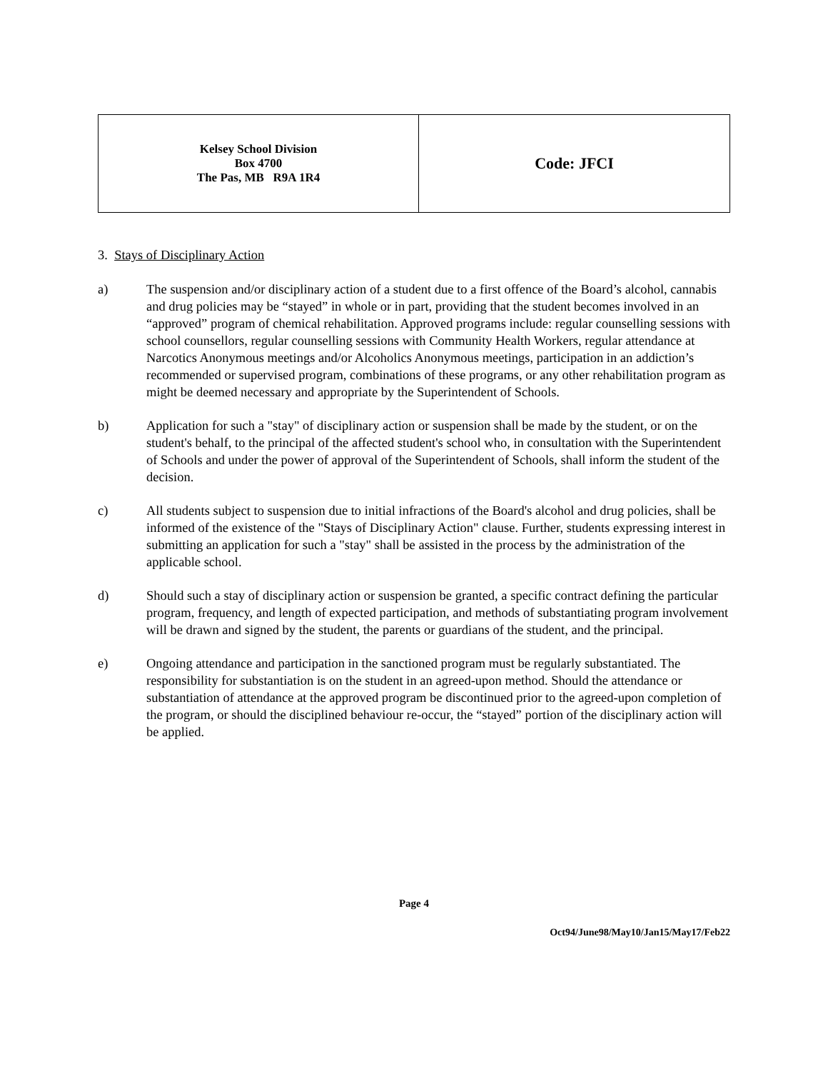| Kelsey School Division Box 4700 The Pas, MB R9A 1R4 | Code: JFCI |
3. Stays of Disciplinary Action
a) The suspension and/or disciplinary action of a student due to a first offence of the Board’s alcohol, cannabis and drug policies may be “stayed” in whole or in part, providing that the student becomes involved in an “approved” program of chemical rehabilitation. Approved programs include: regular counselling sessions with school counsellors, regular counselling sessions with Community Health Workers, regular attendance at Narcotics Anonymous meetings and/or Alcoholics Anonymous meetings, participation in an addiction’s recommended or supervised program, combinations of these programs, or any other rehabilitation program as might be deemed necessary and appropriate by the Superintendent of Schools.
b) Application for such a "stay" of disciplinary action or suspension shall be made by the student, or on the student's behalf, to the principal of the affected student's school who, in consultation with the Superintendent of Schools and under the power of approval of the Superintendent of Schools, shall inform the student of the decision.
c) All students subject to suspension due to initial infractions of the Board's alcohol and drug policies, shall be informed of the existence of the "Stays of Disciplinary Action" clause. Further, students expressing interest in submitting an application for such a "stay" shall be assisted in the process by the administration of the applicable school.
d) Should such a stay of disciplinary action or suspension be granted, a specific contract defining the particular program, frequency, and length of expected participation, and methods of substantiating program involvement will be drawn and signed by the student, the parents or guardians of the student, and the principal.
e) Ongoing attendance and participation in the sanctioned program must be regularly substantiated. The responsibility for substantiation is on the student in an agreed-upon method. Should the attendance or substantiation of attendance at the approved program be discontinued prior to the agreed-upon completion of the program, or should the disciplined behaviour re-occur, the “stayed” portion of the disciplinary action will be applied.
Page 4
Oct94/June98/May10/Jan15/May17/Feb22